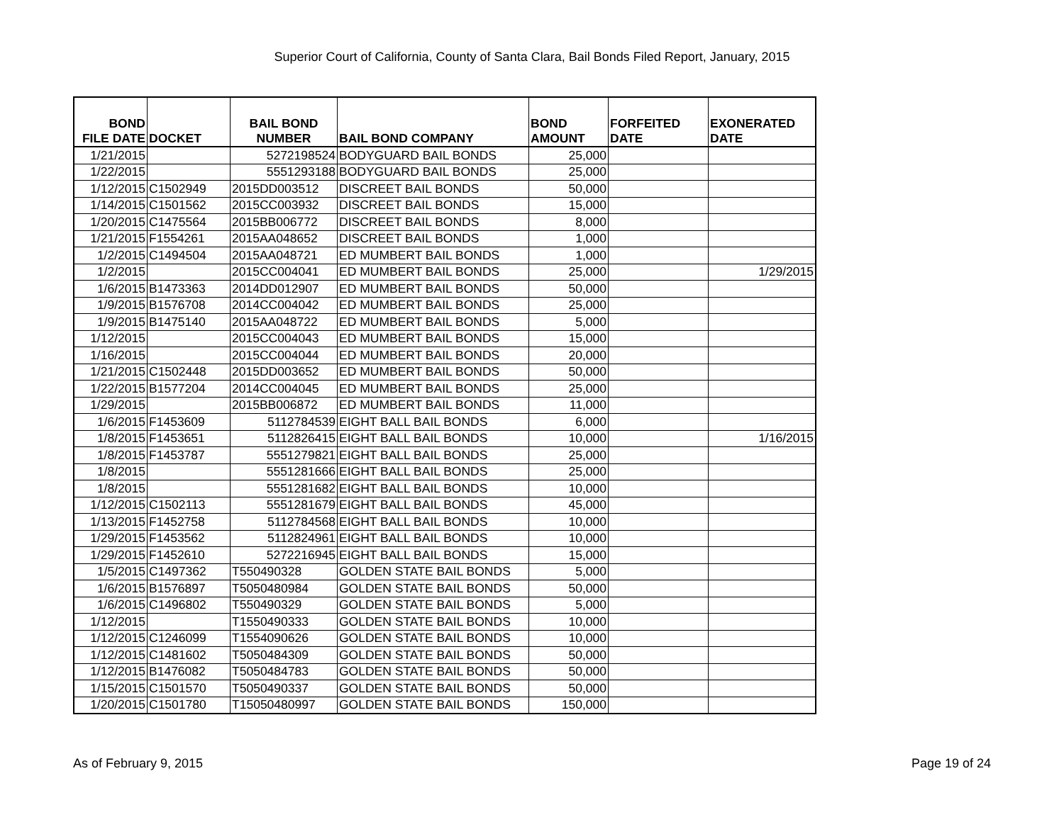Superior Court of California, County of Santa Clara, Bail Bonds Filed Report, January, 2015
| BOND FILE DATE | DOCKET | BAIL BOND NUMBER | BAIL BOND COMPANY | BOND AMOUNT | FORFEITED DATE | EXONERATED DATE |
| --- | --- | --- | --- | --- | --- | --- |
| 1/21/2015 | | 5272198524 | BODYGUARD BAIL BONDS | 25,000 | | |
| 1/22/2015 | | 5551293188 | BODYGUARD BAIL BONDS | 25,000 | | |
| 1/12/2015 | C1502949 | 2015DD003512 | DISCREET BAIL BONDS | 50,000 | | |
| 1/14/2015 | C1501562 | 2015CC003932 | DISCREET BAIL BONDS | 15,000 | | |
| 1/20/2015 | C1475564 | 2015BB006772 | DISCREET BAIL BONDS | 8,000 | | |
| 1/21/2015 | F1554261 | 2015AA048652 | DISCREET BAIL BONDS | 1,000 | | |
| 1/2/2015 | C1494504 | 2015AA048721 | ED MUMBERT BAIL BONDS | 1,000 | | |
| 1/2/2015 | | 2015CC004041 | ED MUMBERT BAIL BONDS | 25,000 | | 1/29/2015 |
| 1/6/2015 | B1473363 | 2014DD012907 | ED MUMBERT BAIL BONDS | 50,000 | | |
| 1/9/2015 | B1576708 | 2014CC004042 | ED MUMBERT BAIL BONDS | 25,000 | | |
| 1/9/2015 | B1475140 | 2015AA048722 | ED MUMBERT BAIL BONDS | 5,000 | | |
| 1/12/2015 | | 2015CC004043 | ED MUMBERT BAIL BONDS | 15,000 | | |
| 1/16/2015 | | 2015CC004044 | ED MUMBERT BAIL BONDS | 20,000 | | |
| 1/21/2015 | C1502448 | 2015DD003652 | ED MUMBERT BAIL BONDS | 50,000 | | |
| 1/22/2015 | B1577204 | 2014CC004045 | ED MUMBERT BAIL BONDS | 25,000 | | |
| 1/29/2015 | | 2015BB006872 | ED MUMBERT BAIL BONDS | 11,000 | | |
| 1/6/2015 | F1453609 | 5112784539 | EIGHT BALL BAIL BONDS | 6,000 | | |
| 1/8/2015 | F1453651 | 5112826415 | EIGHT BALL BAIL BONDS | 10,000 | | 1/16/2015 |
| 1/8/2015 | F1453787 | 5551279821 | EIGHT BALL BAIL BONDS | 25,000 | | |
| 1/8/2015 | | 5551281666 | EIGHT BALL BAIL BONDS | 25,000 | | |
| 1/8/2015 | | 5551281682 | EIGHT BALL BAIL BONDS | 10,000 | | |
| 1/12/2015 | C1502113 | 5551281679 | EIGHT BALL BAIL BONDS | 45,000 | | |
| 1/13/2015 | F1452758 | 5112784568 | EIGHT BALL BAIL BONDS | 10,000 | | |
| 1/29/2015 | F1453562 | 5112824961 | EIGHT BALL BAIL BONDS | 10,000 | | |
| 1/29/2015 | F1452610 | 5272216945 | EIGHT BALL BAIL BONDS | 15,000 | | |
| 1/5/2015 | C1497362 | T550490328 | GOLDEN STATE BAIL BONDS | 5,000 | | |
| 1/6/2015 | B1576897 | T5050480984 | GOLDEN STATE BAIL BONDS | 50,000 | | |
| 1/6/2015 | C1496802 | T550490329 | GOLDEN STATE BAIL BONDS | 5,000 | | |
| 1/12/2015 | | T1550490333 | GOLDEN STATE BAIL BONDS | 10,000 | | |
| 1/12/2015 | C1246099 | T1554090626 | GOLDEN STATE BAIL BONDS | 10,000 | | |
| 1/12/2015 | C1481602 | T5050484309 | GOLDEN STATE BAIL BONDS | 50,000 | | |
| 1/12/2015 | B1476082 | T5050484783 | GOLDEN STATE BAIL BONDS | 50,000 | | |
| 1/15/2015 | C1501570 | T5050490337 | GOLDEN STATE BAIL BONDS | 50,000 | | |
| 1/20/2015 | C1501780 | T15050480997 | GOLDEN STATE BAIL BONDS | 150,000 | | |
As of February 9, 2015 Page 19 of 24